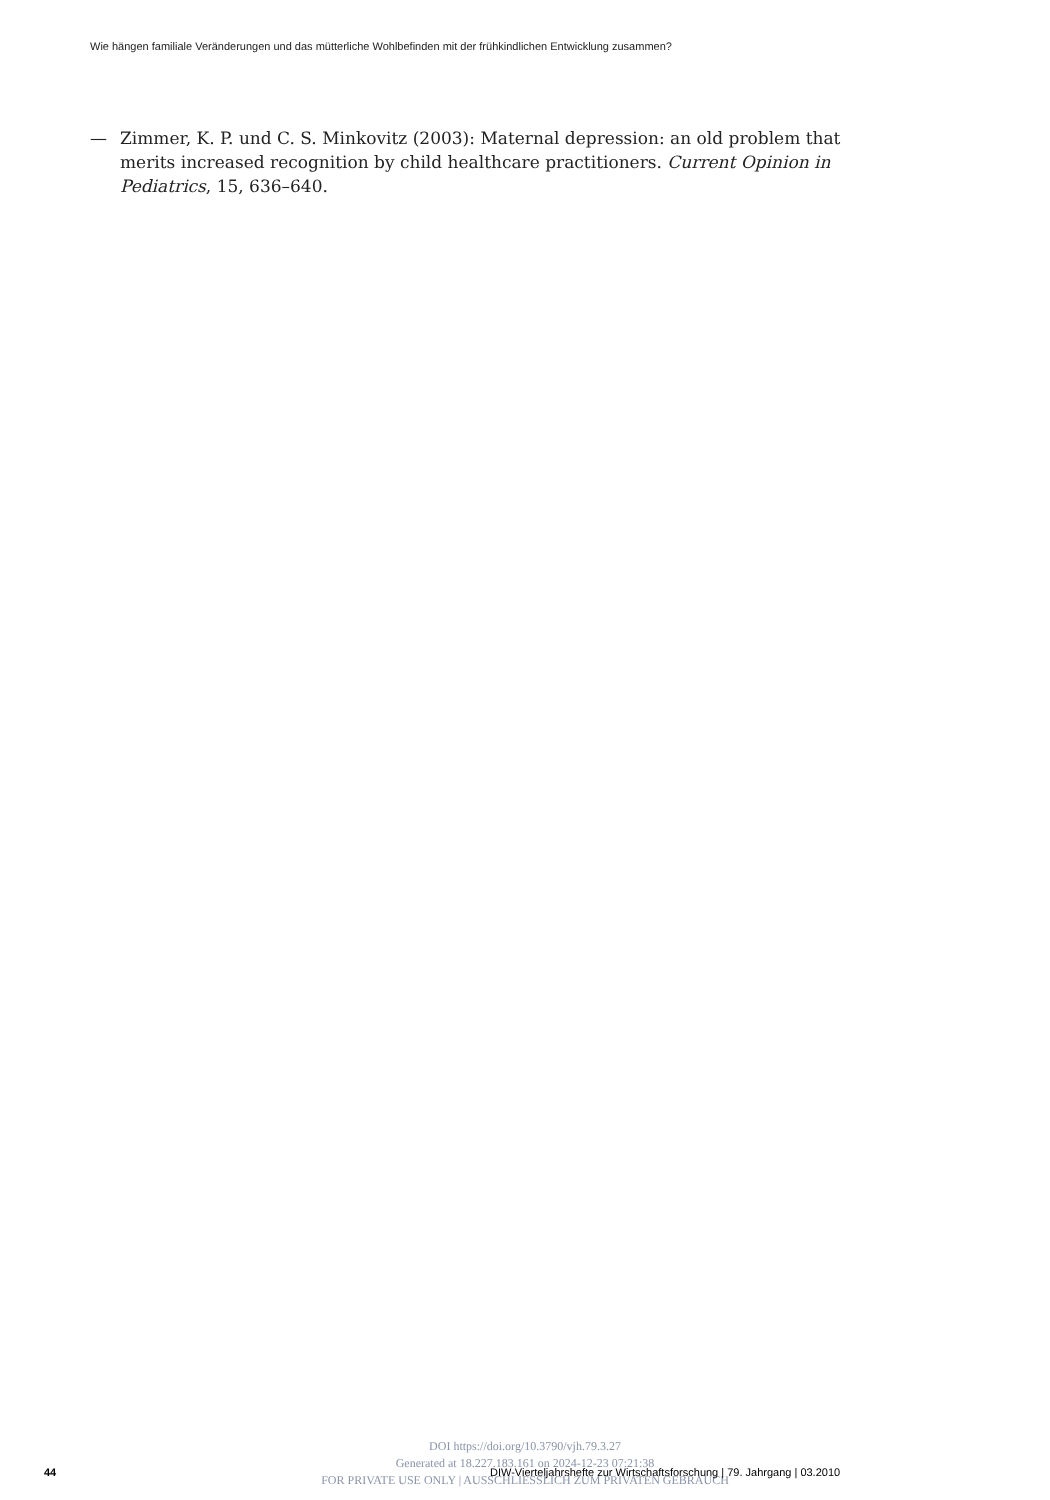Wie hängen familiale Veränderungen und das mütterliche Wohlbefinden mit der frühkindlichen Entwicklung zusammen?
— Zimmer, K. P. und C. S. Minkovitz (2003): Maternal depression: an old problem that merits increased recognition by child healthcare practitioners. Current Opinion in Pediatrics, 15, 636–640.
DOI https://doi.org/10.3790/vjh.79.3.27
Generated at 18.227.183.161 on 2024-12-23 07:21:38
FOR PRIVATE USE ONLY | AUSSCHLIESSLICH ZUM PRIVATEN GEBRAUCH
44
DIW-Vierteljahrshefte zur Wirtschaftsforschung | 79. Jahrgang | 03.2010